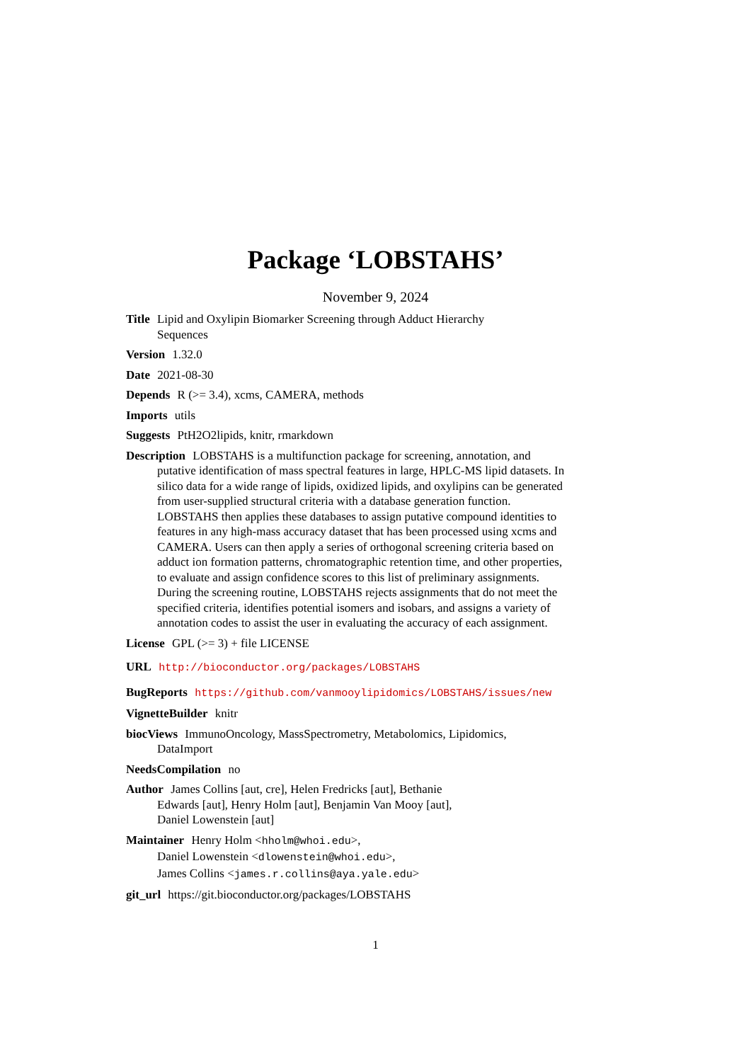Package ‘LOBSTAHS’
November 9, 2024
Title Lipid and Oxylipin Biomarker Screening through Adduct Hierarchy
Sequences
Version 1.32.0
Date 2021-08-30
Depends R (>= 3.4), xcms, CAMERA, methods
Imports utils
Suggests PtH2O2lipids, knitr, rmarkdown
Description LOBSTAHS is a multifunction package for screening, annotation, and putative identification of mass spectral features in large, HPLC-MS lipid datasets. In silico data for a wide range of lipids, oxidized lipids, and oxylipins can be generated from user-supplied structural criteria with a database generation function. LOBSTAHS then applies these databases to assign putative compound identities to features in any high-mass accuracy dataset that has been processed using xcms and CAMERA. Users can then apply a series of orthogonal screening criteria based on adduct ion formation patterns, chromatographic retention time, and other properties, to evaluate and assign confidence scores to this list of preliminary assignments. During the screening routine, LOBSTAHS rejects assignments that do not meet the specified criteria, identifies potential isomers and isobars, and assigns a variety of annotation codes to assist the user in evaluating the accuracy of each assignment.
License GPL (>= 3) + file LICENSE
URL http://bioconductor.org/packages/LOBSTAHS
BugReports https://github.com/vanmooylipidomics/LOBSTAHS/issues/new
VignetteBuilder knitr
biocViews ImmunoOncology, MassSpectrometry, Metabolomics, Lipidomics,
DataImport
NeedsCompilation no
Author James Collins [aut, cre], Helen Fredricks [aut], Bethanie
Edwards [aut], Henry Holm [aut], Benjamin Van Mooy [aut],
Daniel Lowenstein [aut]
Maintainer Henry Holm <hholm@whoi.edu>,
Daniel Lowenstein <dlowenstein@whoi.edu>,
James Collins <james.r.collins@aya.yale.edu>
git_url https://git.bioconductor.org/packages/LOBSTAHS
1